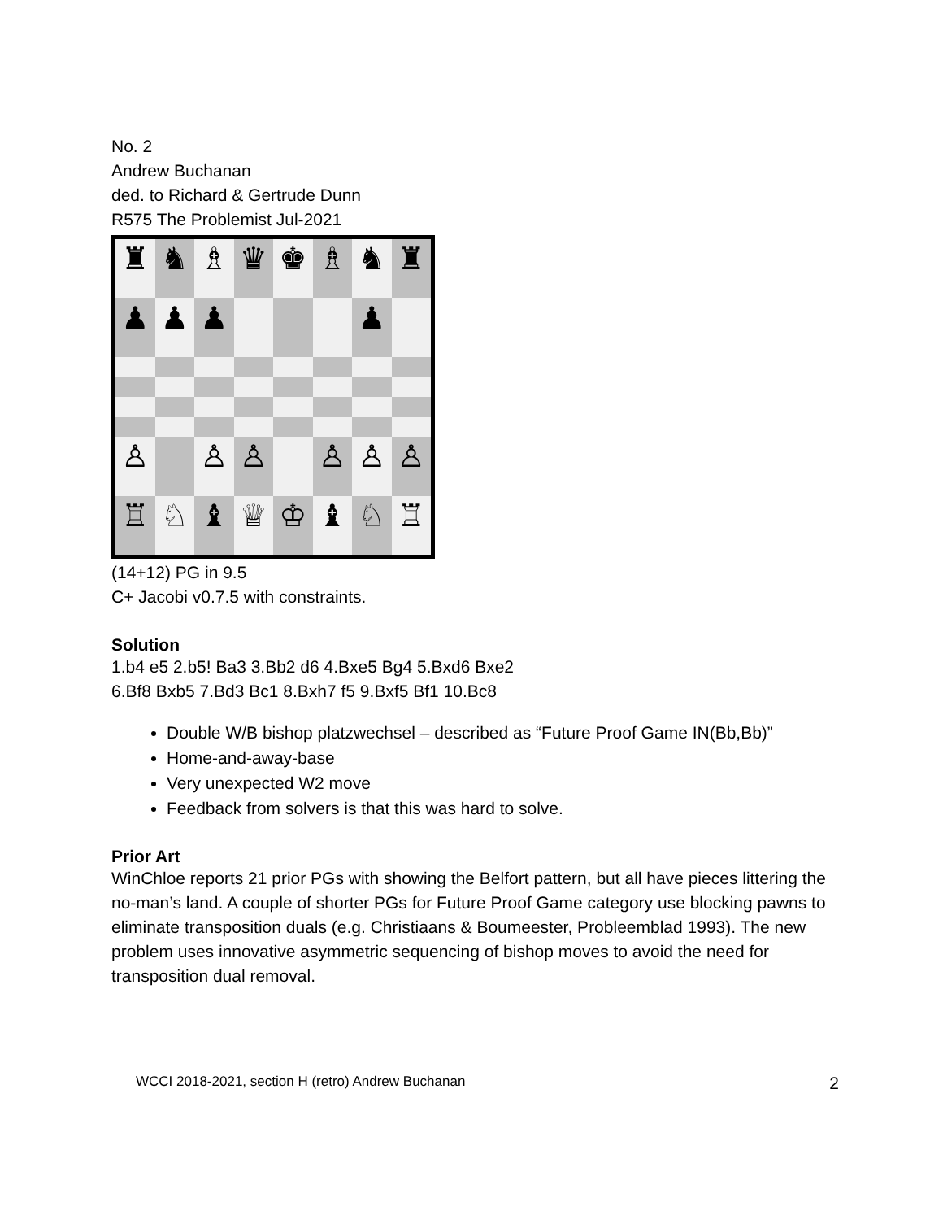No. 2
Andrew Buchanan
ded. to Richard & Gertrude Dunn
R575 The Problemist Jul-2021
♜
♞
♗
♛
♚
♗
♞
♜
♟
♟
♟
♟
♙
♙
♙
♙
♙
♙
♖
♘
♝
♕
♔
♝
♘
♖
(14+12) PG in 9.5
C+ Jacobi v0.7.5 with constraints.
Solution
1.b4 e5 2.b5! Ba3 3.Bb2 d6 4.Bxe5 Bg4 5.Bxd6 Bxe2
6.Bf8 Bxb5 7.Bd3 Bc1 8.Bxh7 f5 9.Bxf5 Bf1 10.Bc8
Double W/B bishop platzwechsel – described as “Future Proof Game IN(Bb,Bb)”
Home-and-away-base
Very unexpected W2 move
Feedback from solvers is that this was hard to solve.
Prior Art
WinChloe reports 21 prior PGs with showing the Belfort pattern, but all have pieces littering the no-man’s land. A couple of shorter PGs for Future Proof Game category use blocking pawns to eliminate transposition duals (e.g. Christiaans & Boumeester, Probleemblad 1993). The new problem uses innovative asymmetric sequencing of bishop moves to avoid the need for transposition dual removal.
WCCI 2018-2021, section H (retro) Andrew Buchanan 2